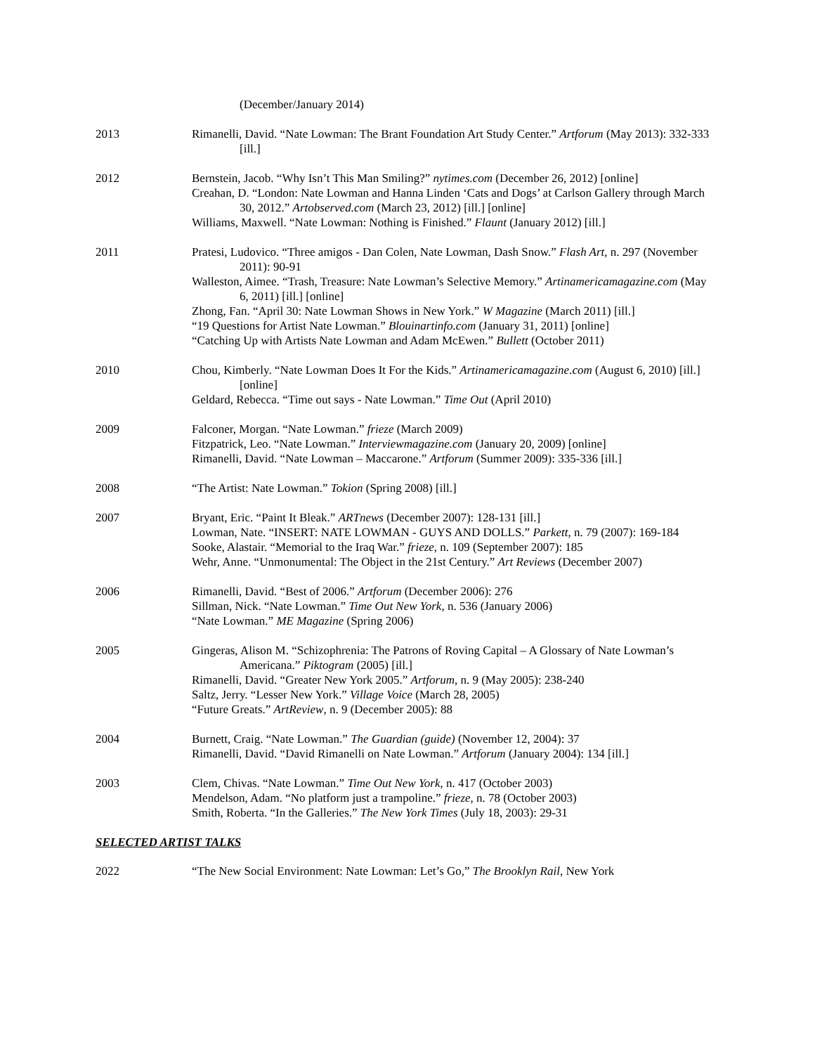(December/January 2014)
2013 Rimanelli, David. “Nate Lowman: The Brant Foundation Art Study Center.” Artforum (May 2013): 332-333 [ill.]
2012 Bernstein, Jacob. “Why Isn’t This Man Smiling?” nytimes.com (December 26, 2012) [online]
Creahan, D. “London: Nate Lowman and Hanna Linden ‘Cats and Dogs’ at Carlson Gallery through March 30, 2012.” Artobserved.com (March 23, 2012) [ill.] [online]
Williams, Maxwell. “Nate Lowman: Nothing is Finished.” Flaunt (January 2012) [ill.]
2011 Pratesi, Ludovico. “Three amigos - Dan Colen, Nate Lowman, Dash Snow.” Flash Art, n. 297 (November 2011): 90-91
Walleston, Aimee. “Trash, Treasure: Nate Lowman’s Selective Memory.” Artinamericamagazine.com (May 6, 2011) [ill.] [online]
Zhong, Fan. “April 30: Nate Lowman Shows in New York.” W Magazine (March 2011) [ill.]
“19 Questions for Artist Nate Lowman.” Blouinartinfo.com (January 31, 2011) [online]
“Catching Up with Artists Nate Lowman and Adam McEwen.” Bullett (October 2011)
2010 Chou, Kimberly. “Nate Lowman Does It For the Kids.” Artinamericamagazine.com (August 6, 2010) [ill.] [online]
Geldard, Rebecca. “Time out says - Nate Lowman.” Time Out (April 2010)
2009 Falconer, Morgan. “Nate Lowman.” frieze (March 2009)
Fitzpatrick, Leo. “Nate Lowman.” Interviewmagazine.com (January 20, 2009) [online]
Rimanelli, David. “Nate Lowman – Maccarone.” Artforum (Summer 2009): 335-336 [ill.]
2008 “The Artist: Nate Lowman.” Tokion (Spring 2008) [ill.]
2007 Bryant, Eric. “Paint It Bleak.” ARTnews (December 2007): 128-131 [ill.]
Lowman, Nate. “INSERT: NATE LOWMAN - GUYS AND DOLLS.” Parkett, n. 79 (2007): 169-184
Sooke, Alastair. “Memorial to the Iraq War.” frieze, n. 109 (September 2007): 185
Wehr, Anne. “Unmonumental: The Object in the 21st Century.” Art Reviews (December 2007)
2006 Rimanelli, David. “Best of 2006.” Artforum (December 2006): 276
Sillman, Nick. “Nate Lowman.” Time Out New York, n. 536 (January 2006)
“Nate Lowman.” ME Magazine (Spring 2006)
2005 Gingeras, Alison M. “Schizophrenia: The Patrons of Roving Capital – A Glossary of Nate Lowman’s Americana.” Piktogram (2005) [ill.]
Rimanelli, David. “Greater New York 2005.” Artforum, n. 9 (May 2005): 238-240
Saltz, Jerry. “Lesser New York.” Village Voice (March 28, 2005)
“Future Greats.” ArtReview, n. 9 (December 2005): 88
2004 Burnett, Craig. “Nate Lowman.” The Guardian (guide) (November 12, 2004): 37
Rimanelli, David. “David Rimanelli on Nate Lowman.” Artforum (January 2004): 134 [ill.]
2003 Clem, Chivas. “Nate Lowman.” Time Out New York, n. 417 (October 2003)
Mendelson, Adam. “No platform just a trampoline.” frieze, n. 78 (October 2003)
Smith, Roberta. “In the Galleries.” The New York Times (July 18, 2003): 29-31
SELECTED ARTIST TALKS
2022 “The New Social Environment: Nate Lowman: Let’s Go,” The Brooklyn Rail, New York